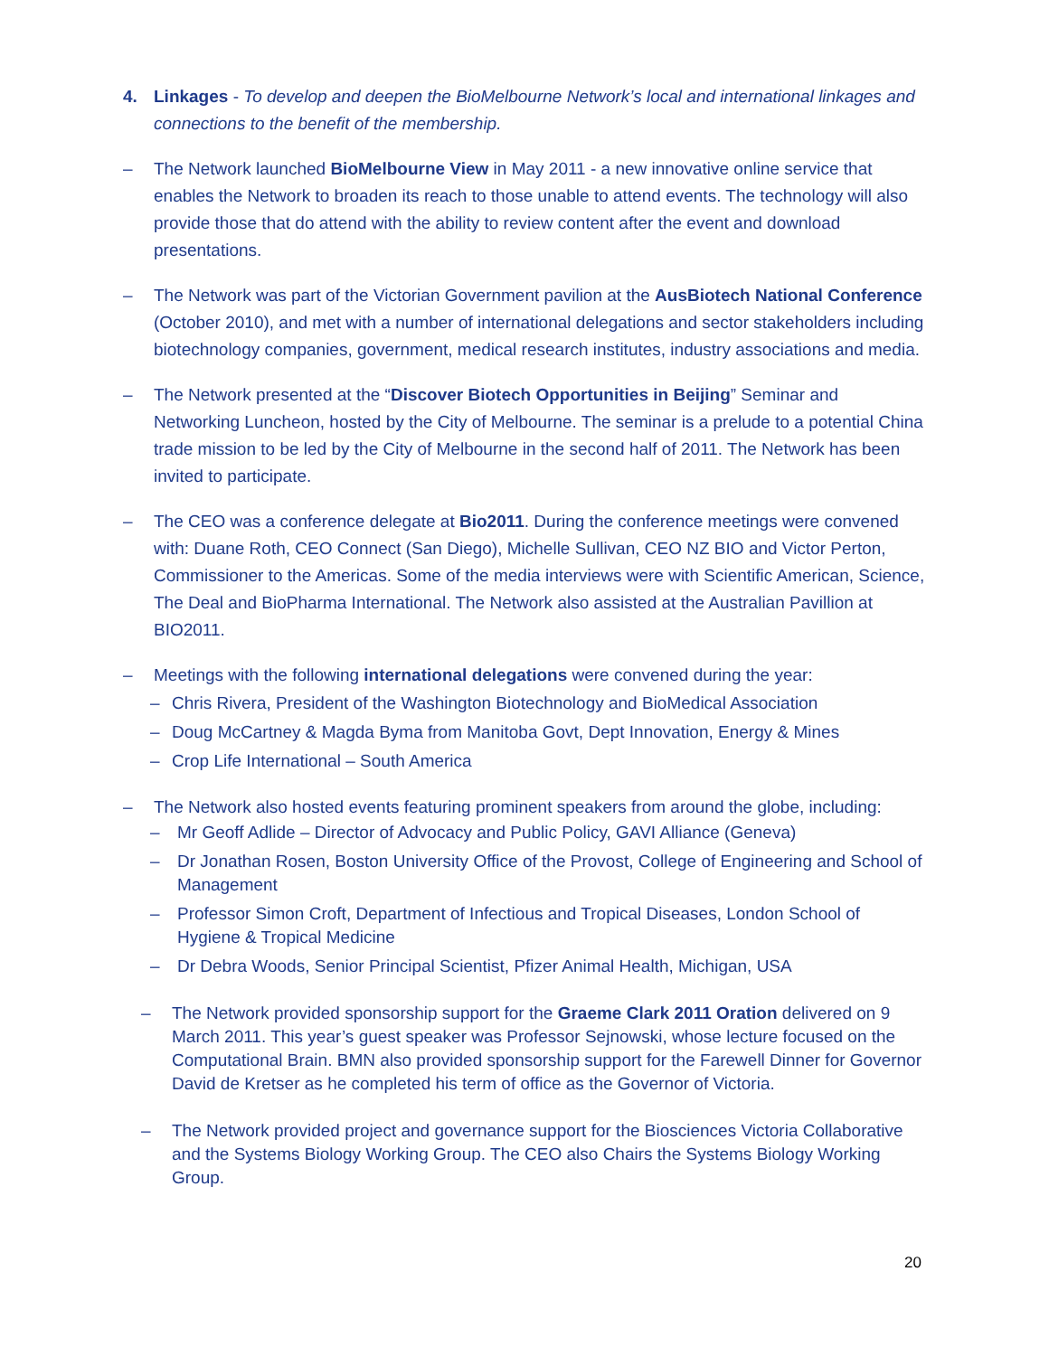4. Linkages - To develop and deepen the BioMelbourne Network’s local and international linkages and connections to the benefit of the membership.
– The Network launched BioMelbourne View in May 2011 - a new innovative online service that enables the Network to broaden its reach to those unable to attend events. The technology will also provide those that do attend with the ability to review content after the event and download presentations.
– The Network was part of the Victorian Government pavilion at the AusBiotech National Conference (October 2010), and met with a number of international delegations and sector stakeholders including biotechnology companies, government, medical research institutes, industry associations and media.
– The Network presented at the “Discover Biotech Opportunities in Beijing” Seminar and Networking Luncheon, hosted by the City of Melbourne. The seminar is a prelude to a potential China trade mission to be led by the City of Melbourne in the second half of 2011. The Network has been invited to participate.
– The CEO was a conference delegate at Bio2011. During the conference meetings were convened with: Duane Roth, CEO Connect (San Diego), Michelle Sullivan, CEO NZ BIO and Victor Perton, Commissioner to the Americas. Some of the media interviews were with Scientific American, Science, The Deal and BioPharma International. The Network also assisted at the Australian Pavillion at BIO2011.
– Meetings with the following international delegations were convened during the year:
– Chris Rivera, President of the Washington Biotechnology and BioMedical Association
– Doug McCartney & Magda Byma from Manitoba Govt, Dept Innovation, Energy & Mines
– Crop Life International – South America
– The Network also hosted events featuring prominent speakers from around the globe, including:
– Mr Geoff Adlide – Director of Advocacy and Public Policy, GAVI Alliance (Geneva)
– Dr Jonathan Rosen, Boston University Office of the Provost, College of Engineering and School of Management
– Professor Simon Croft, Department of Infectious and Tropical Diseases, London School of Hygiene & Tropical Medicine
– Dr Debra Woods, Senior Principal Scientist, Pfizer Animal Health, Michigan, USA
– The Network provided sponsorship support for the Graeme Clark 2011 Oration delivered on 9 March 2011. This year’s guest speaker was Professor Sejnowski, whose lecture focused on the Computational Brain. BMN also provided sponsorship support for the Farewell Dinner for Governor David de Kretser as he completed his term of office as the Governor of Victoria.
– The Network provided project and governance support for the Biosciences Victoria Collaborative and the Systems Biology Working Group. The CEO also Chairs the Systems Biology Working Group.
20